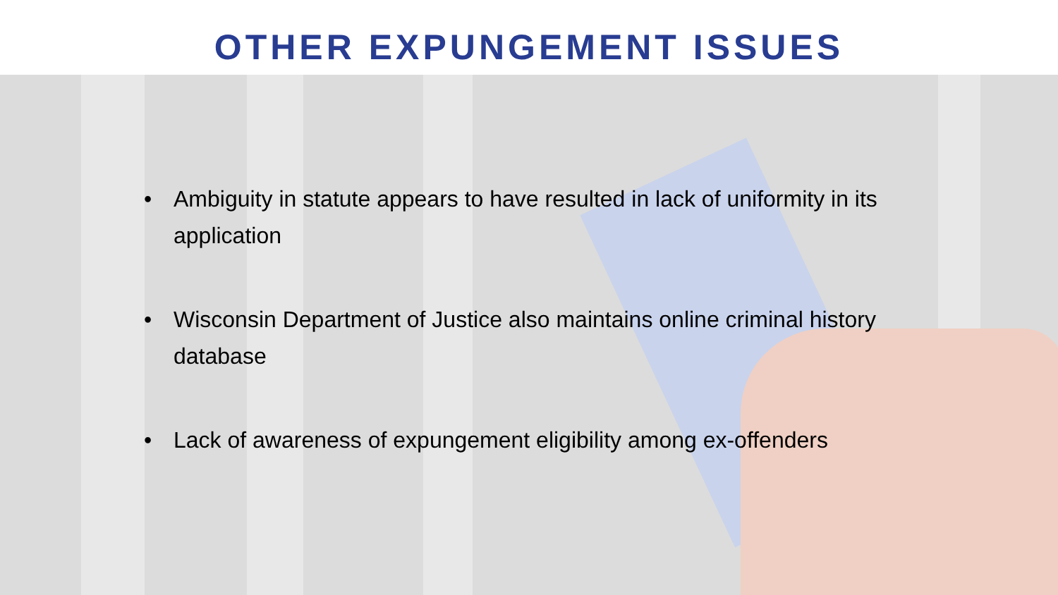OTHER EXPUNGEMENT ISSUES
• Ambiguity in statute appears to have resulted in lack of uniformity in its application
• Wisconsin Department of Justice also maintains online criminal history database
• Lack of awareness of expungement eligibility among ex-offenders